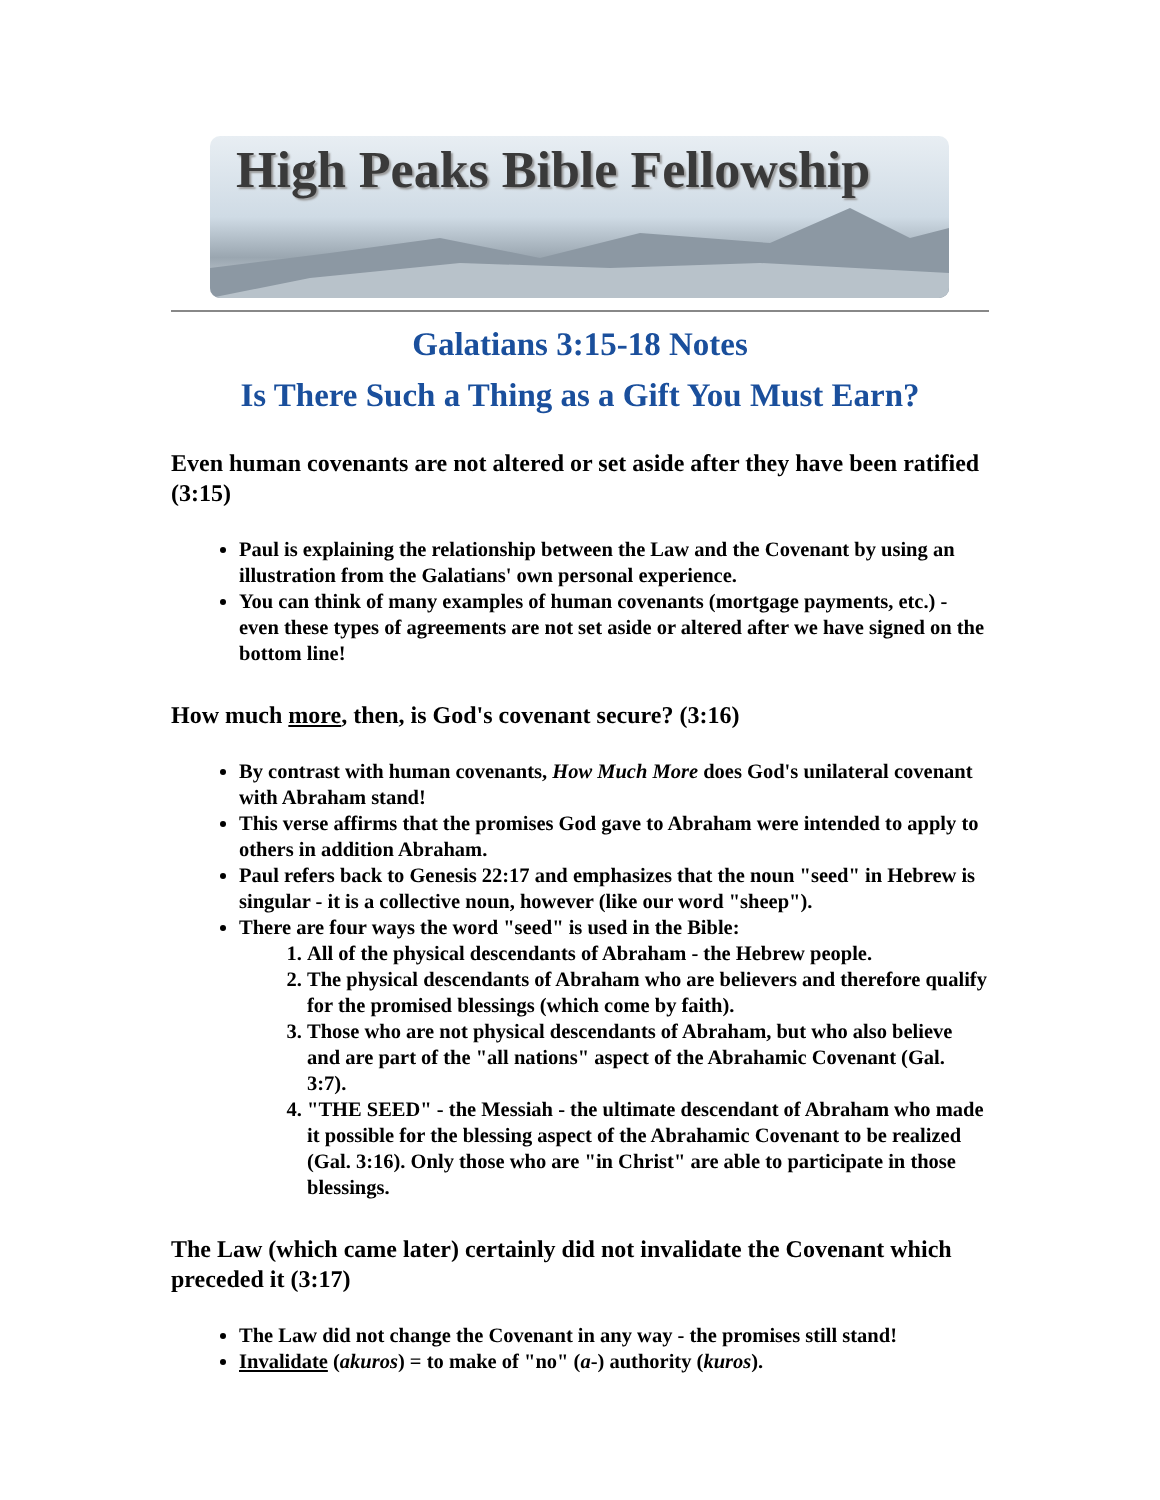High Peaks Bible Fellowship
Galatians 3:15-18 Notes
Is There Such a Thing as a Gift You Must Earn?
Even human covenants are not altered or set aside after they have been ratified (3:15)
Paul is explaining the relationship between the Law and the Covenant by using an illustration from the Galatians' own personal experience.
You can think of many examples of human covenants (mortgage payments, etc.) - even these types of agreements are not set aside or altered after we have signed on the bottom line!
How much more, then, is God's covenant secure? (3:16)
By contrast with human covenants, How Much More does God's unilateral covenant with Abraham stand!
This verse affirms that the promises God gave to Abraham were intended to apply to others in addition Abraham.
Paul refers back to Genesis 22:17 and emphasizes that the noun "seed" in Hebrew is singular - it is a collective noun, however (like our word "sheep").
There are four ways the word "seed" is used in the Bible:
1. All of the physical descendants of Abraham - the Hebrew people.
2. The physical descendants of Abraham who are believers and therefore qualify for the promised blessings (which come by faith).
3. Those who are not physical descendants of Abraham, but who also believe and are part of the "all nations" aspect of the Abrahamic Covenant (Gal. 3:7).
4. "THE SEED" - the Messiah - the ultimate descendant of Abraham who made it possible for the blessing aspect of the Abrahamic Covenant to be realized (Gal. 3:16). Only those who are "in Christ" are able to participate in those blessings.
The Law (which came later) certainly did not invalidate the Covenant which preceded it (3:17)
The Law did not change the Covenant in any way - the promises still stand!
Invalidate (akuros) = to make of "no" (a-) authority (kuros).